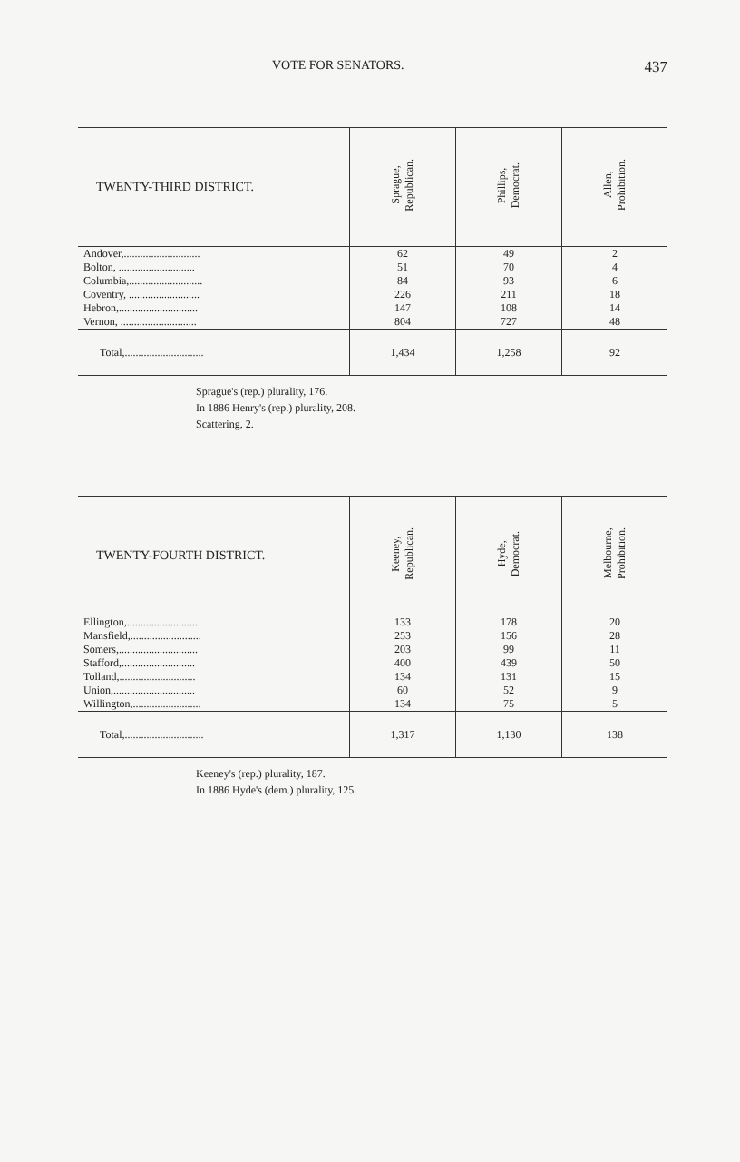VOTE FOR SENATORS. 437
| TWENTY-THIRD DISTRICT. | Sprague, Republican. | Phillips, Democrat. | Allen, Prohibition. |
| --- | --- | --- | --- |
| Andover,............................ | 62 | 49 | 2 |
| Bolton, ............................ | 51 | 70 | 4 |
| Columbia,........................... | 84 | 93 | 6 |
| Coventry, .......................... | 226 | 211 | 18 |
| Hebron,............................. | 147 | 108 | 14 |
| Vernon, ............................ | 804 | 727 | 48 |
| Total,............................. | 1,434 | 1,258 | 92 |
Sprague's (rep.) plurality, 176.
In 1886 Henry's (rep.) plurality, 208.
Scattering, 2.
| TWENTY-FOURTH DISTRICT. | Keeney, Republican. | Hyde, Democrat. | Melbourne, Prohibition. |
| --- | --- | --- | --- |
| Ellington,.......................... | 133 | 178 | 20 |
| Mansfield,.......................... | 253 | 156 | 28 |
| Somers,............................. | 203 | 99 | 11 |
| Stafford,........................... | 400 | 439 | 50 |
| Tolland,............................ | 134 | 131 | 15 |
| Union,.............................. | 60 | 52 | 9 |
| Willington,......................... | 134 | 75 | 5 |
| Total,............................. | 1,317 | 1,130 | 138 |
Keeney's (rep.) plurality, 187.
In 1886 Hyde's (dem.) plurality, 125.